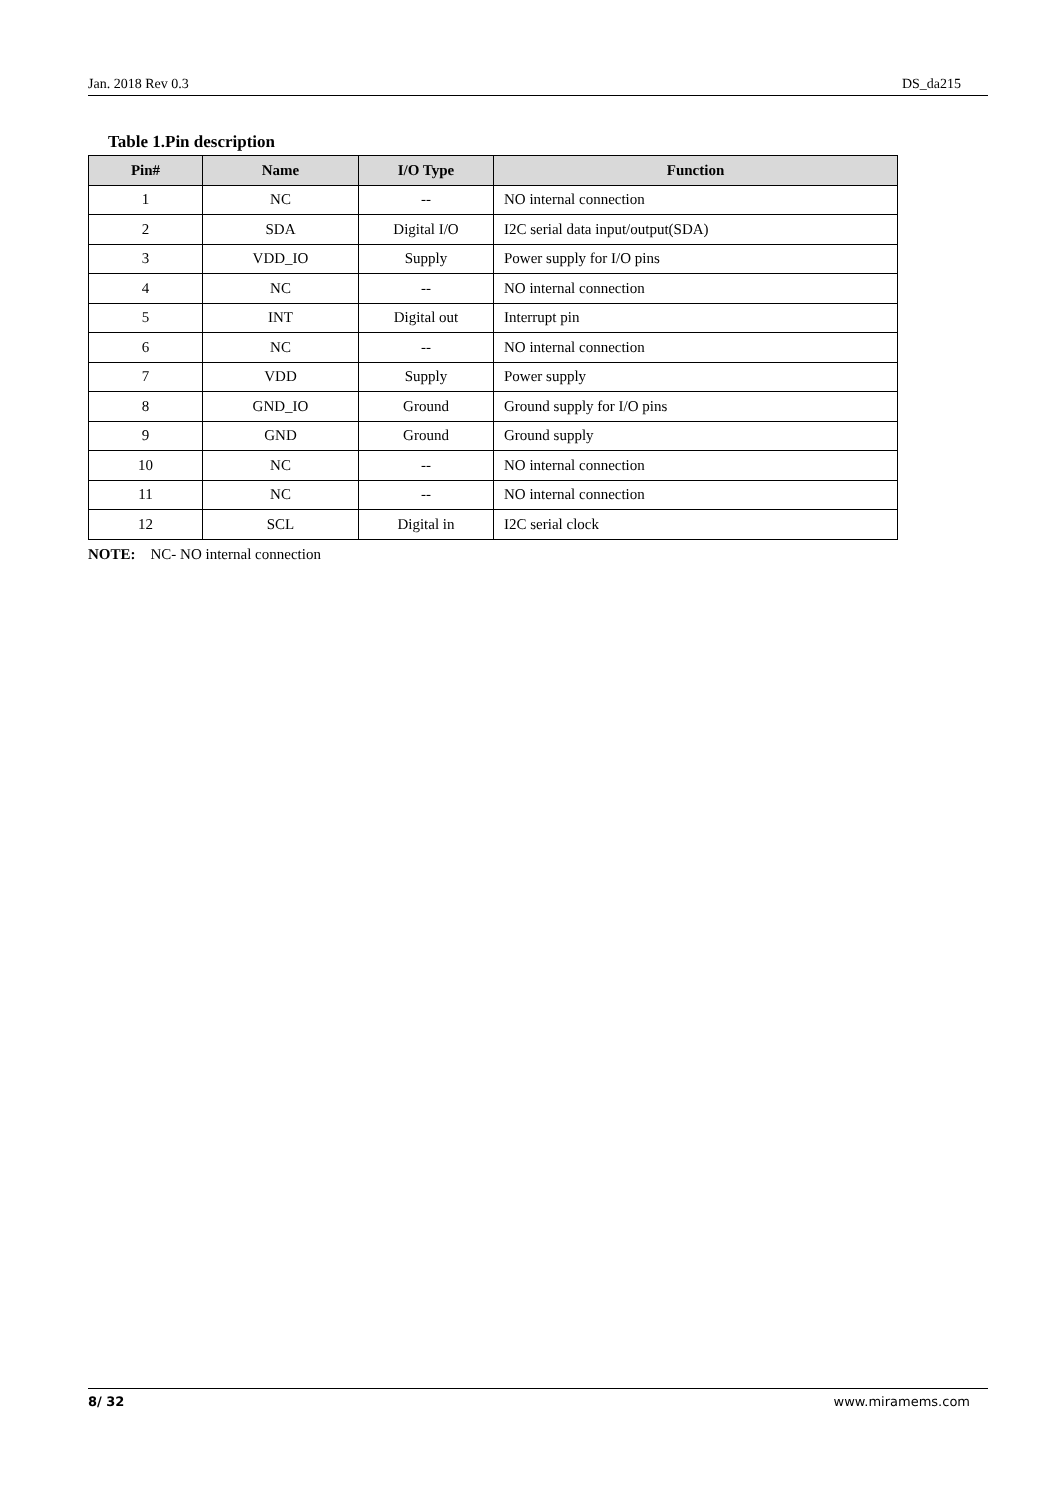Jan. 2018 Rev 0.3 DS_da215
Table 1.Pin description
| Pin# | Name | I/O Type | Function |
| --- | --- | --- | --- |
| 1 | NC | -- | NO internal connection |
| 2 | SDA | Digital I/O | I2C serial data input/output(SDA) |
| 3 | VDD_IO | Supply | Power supply for I/O pins |
| 4 | NC | -- | NO internal connection |
| 5 | INT | Digital out | Interrupt pin |
| 6 | NC | -- | NO internal connection |
| 7 | VDD | Supply | Power supply |
| 8 | GND_IO | Ground | Ground supply for I/O pins |
| 9 | GND | Ground | Ground supply |
| 10 | NC | -- | NO internal connection |
| 11 | NC | -- | NO internal connection |
| 12 | SCL | Digital in | I2C serial clock |
NOTE: NC- NO internal connection
8/ 32 www.miramems.com